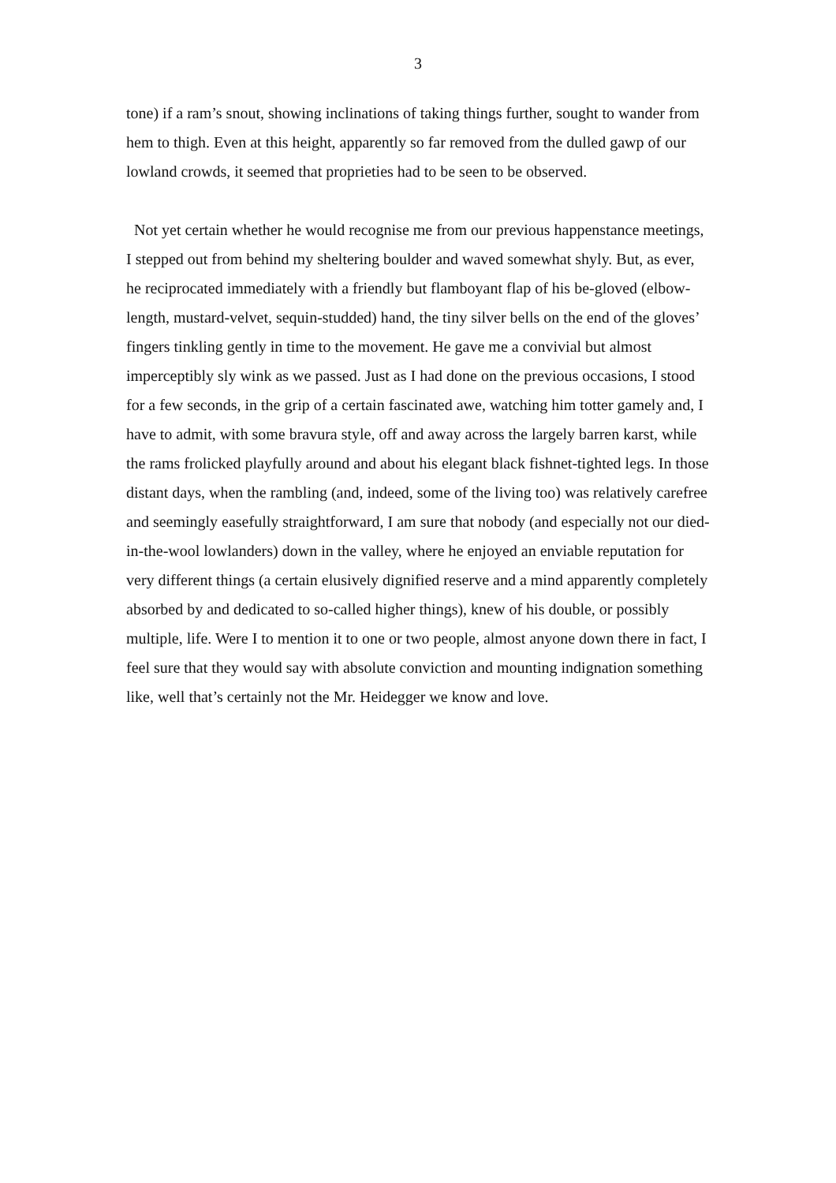3
tone) if a ram’s snout, showing inclinations of taking things further, sought to wander from hem to thigh. Even at this height, apparently so far removed from the dulled gawp of our lowland crowds, it seemed that proprieties had to be seen to be observed.
Not yet certain whether he would recognise me from our previous happenstance meetings, I stepped out from behind my sheltering boulder and waved somewhat shyly. But, as ever, he reciprocated immediately with a friendly but flamboyant flap of his be-gloved (elbow-length, mustard-velvet, sequin-studded) hand, the tiny silver bells on the end of the gloves’ fingers tinkling gently in time to the movement. He gave me a convivial but almost imperceptibly sly wink as we passed. Just as I had done on the previous occasions, I stood for a few seconds, in the grip of a certain fascinated awe, watching him totter gamely and, I have to admit, with some bravura style, off and away across the largely barren karst, while the rams frolicked playfully around and about his elegant black fishnet-tighted legs. In those distant days, when the rambling (and, indeed, some of the living too) was relatively carefree and seemingly easefully straightforward, I am sure that nobody (and especially not our died-in-the-wool lowlanders) down in the valley, where he enjoyed an enviable reputation for very different things (a certain elusively dignified reserve and a mind apparently completely absorbed by and dedicated to so-called higher things), knew of his double, or possibly multiple, life. Were I to mention it to one or two people, almost anyone down there in fact, I feel sure that they would say with absolute conviction and mounting indignation something like, well that’s certainly not the Mr. Heidegger we know and love.